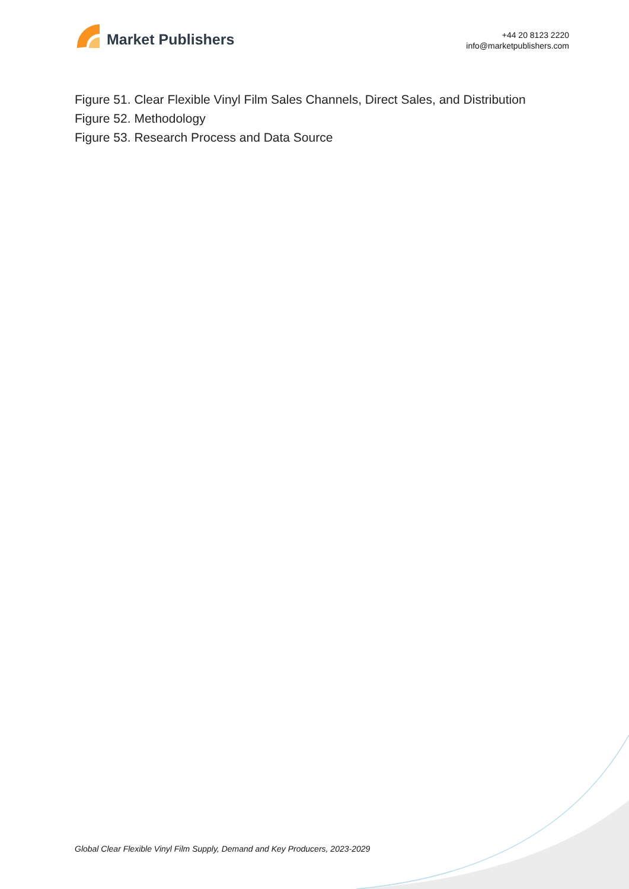Market Publishers
+44 20 8123 2220
info@marketpublishers.com
Figure 51. Clear Flexible Vinyl Film Sales Channels, Direct Sales, and Distribution
Figure 52. Methodology
Figure 53. Research Process and Data Source
Global Clear Flexible Vinyl Film Supply, Demand and Key Producers, 2023-2029